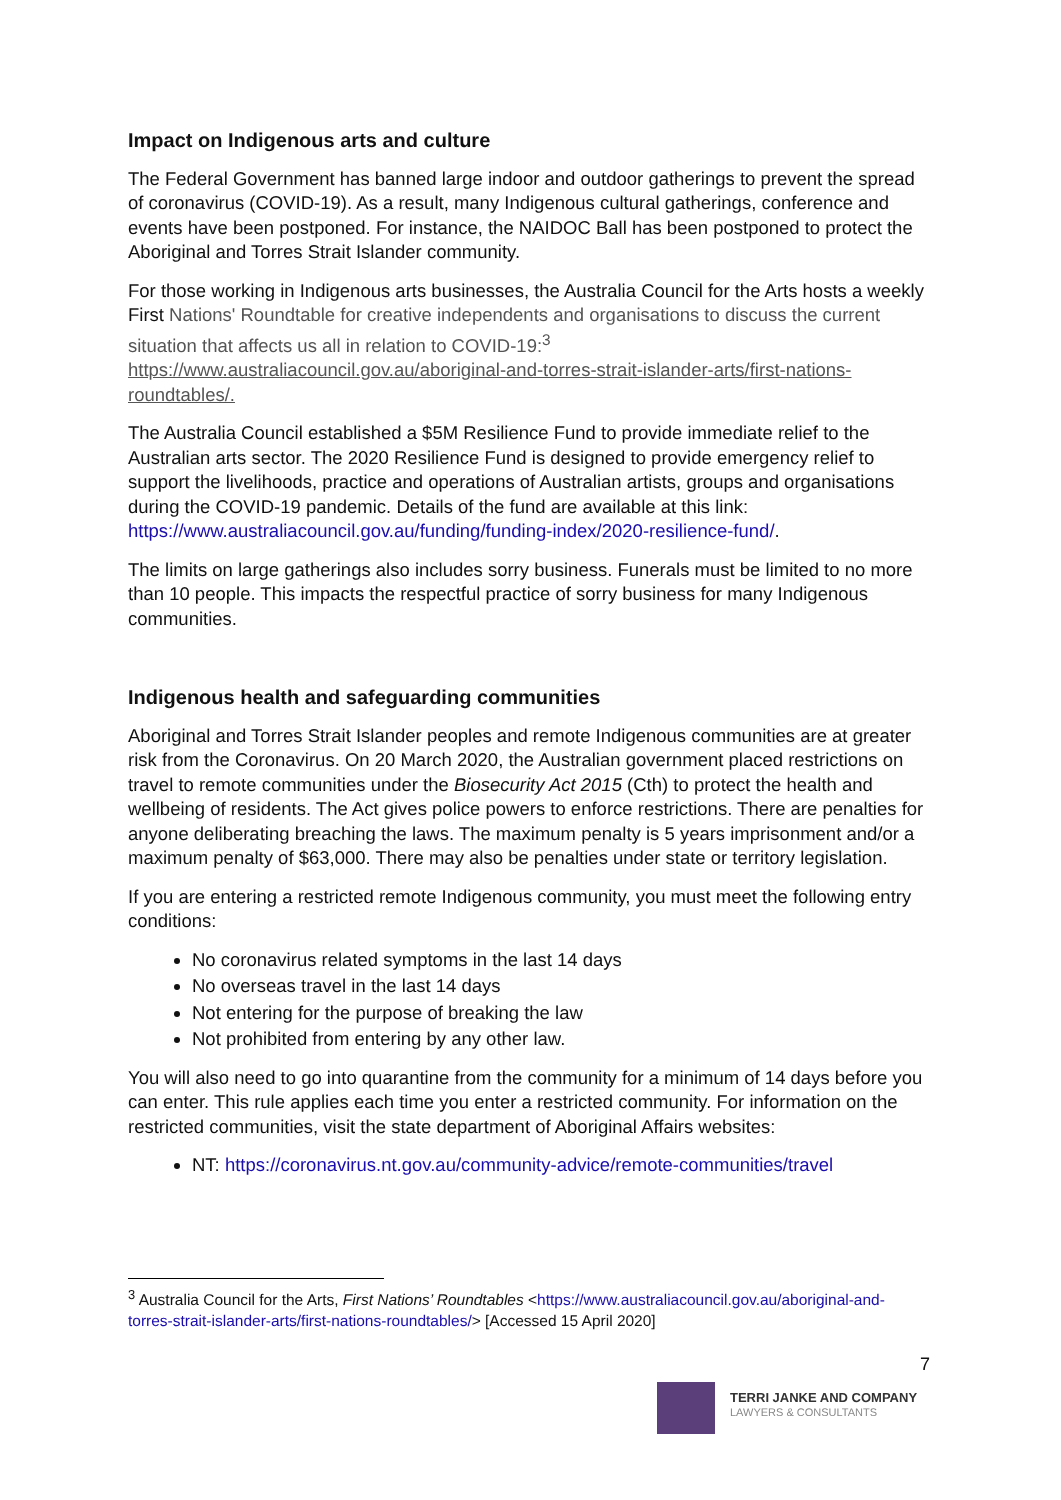Impact on Indigenous arts and culture
The Federal Government has banned large indoor and outdoor gatherings to prevent the spread of coronavirus (COVID-19). As a result, many Indigenous cultural gatherings, conference and events have been postponed. For instance, the NAIDOC Ball has been postponed to protect the Aboriginal and Torres Strait Islander community.
For those working in Indigenous arts businesses, the Australia Council for the Arts hosts a weekly First Nations' Roundtable for creative independents and organisations to discuss the current situation that affects us all in relation to COVID-19:<sup>3</sup> https://www.australiacouncil.gov.au/aboriginal-and-torres-strait-islander-arts/first-nations-roundtables/.
The Australia Council established a $5M Resilience Fund to provide immediate relief to the Australian arts sector. The 2020 Resilience Fund is designed to provide emergency relief to support the livelihoods, practice and operations of Australian artists, groups and organisations during the COVID-19 pandemic. Details of the fund are available at this link: https://www.australiacouncil.gov.au/funding/funding-index/2020-resilience-fund/.
The limits on large gatherings also includes sorry business. Funerals must be limited to no more than 10 people. This impacts the respectful practice of sorry business for many Indigenous communities.
Indigenous health and safeguarding communities
Aboriginal and Torres Strait Islander peoples and remote Indigenous communities are at greater risk from the Coronavirus. On 20 March 2020, the Australian government placed restrictions on travel to remote communities under the Biosecurity Act 2015 (Cth) to protect the health and wellbeing of residents. The Act gives police powers to enforce restrictions. There are penalties for anyone deliberating breaching the laws. The maximum penalty is 5 years imprisonment and/or a maximum penalty of $63,000. There may also be penalties under state or territory legislation.
If you are entering a restricted remote Indigenous community, you must meet the following entry conditions:
No coronavirus related symptoms in the last 14 days
No overseas travel in the last 14 days
Not entering for the purpose of breaking the law
Not prohibited from entering by any other law.
You will also need to go into quarantine from the community for a minimum of 14 days before you can enter. This rule applies each time you enter a restricted community. For information on the restricted communities, visit the state department of Aboriginal Affairs websites:
NT: https://coronavirus.nt.gov.au/community-advice/remote-communities/travel
<sup>3</sup> Australia Council for the Arts, First Nations’ Roundtables <https://www.australiacouncil.gov.au/aboriginal-and-torres-strait-islander-arts/first-nations-roundtables/> [Accessed 15 April 2020]
7
TERRI JANKE AND COMPANY
LAWYERS & CONSULTANTS